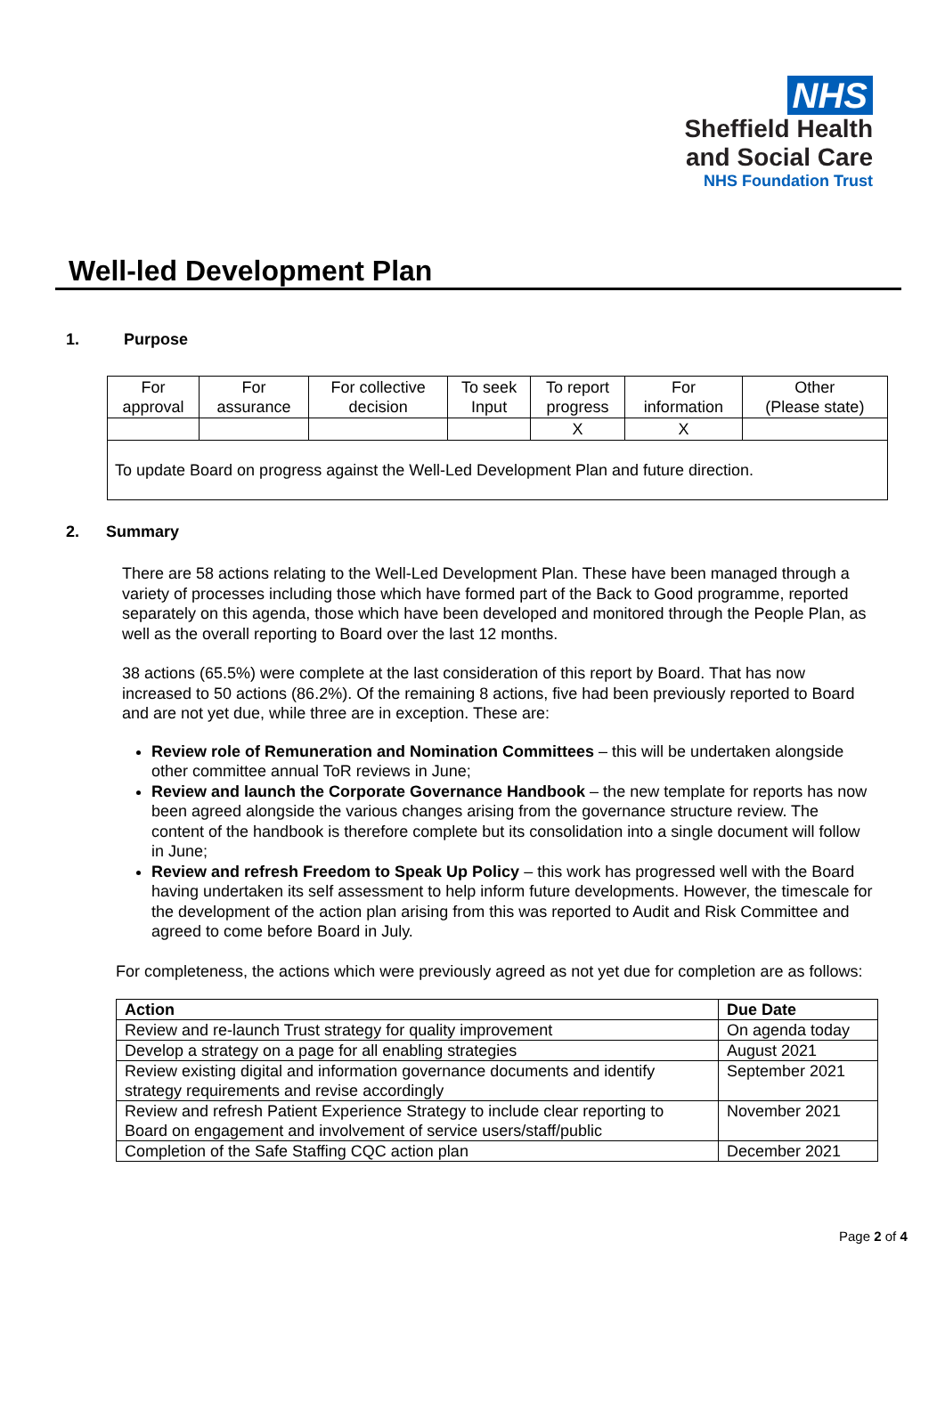NHS
Sheffield Health
and Social Care
NHS Foundation Trust
Well-led Development Plan
1. Purpose
| For approval | For assurance | For collective decision | To seek Input | To report progress | For information | Other (Please state) |
| | | | | X | X | |
| To update Board on progress against the Well-Led Development Plan and future direction. | | | | | | |
2. Summary
There are 58 actions relating to the Well-Led Development Plan. These have been managed through a variety of processes including those which have formed part of the Back to Good programme, reported separately on this agenda, those which have been developed and monitored through the People Plan, as well as the overall reporting to Board over the last 12 months.
38 actions (65.5%) were complete at the last consideration of this report by Board. That has now increased to 50 actions (86.2%). Of the remaining 8 actions, five had been previously reported to Board and are not yet due, while three are in exception. These are:
Review role of Remuneration and Nomination Committees – this will be undertaken alongside other committee annual ToR reviews in June;
Review and launch the Corporate Governance Handbook – the new template for reports has now been agreed alongside the various changes arising from the governance structure review. The content of the handbook is therefore complete but its consolidation into a single document will follow in June;
Review and refresh Freedom to Speak Up Policy – this work has progressed well with the Board having undertaken its self assessment to help inform future developments. However, the timescale for the development of the action plan arising from this was reported to Audit and Risk Committee and agreed to come before Board in July.
For completeness, the actions which were previously agreed as not yet due for completion are as follows:
| Action | Due Date |
| --- | --- |
| Review and re-launch Trust strategy for quality improvement | On agenda today |
| Develop a strategy on a page for all enabling strategies | August 2021 |
| Review existing digital and information governance documents and identify strategy requirements and revise accordingly | September 2021 |
| Review and refresh Patient Experience Strategy to include clear reporting to Board on engagement and involvement of service users/staff/public | November 2021 |
| Completion of the Safe Staffing CQC action plan | December 2021 |
Page 2 of 4